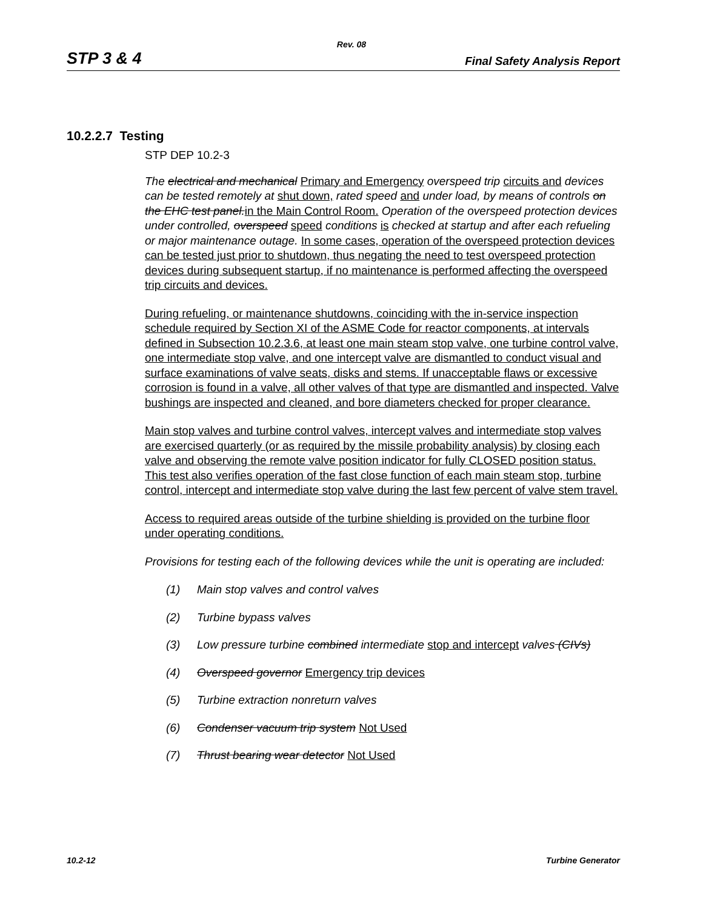Rev. 08
STP 3 & 4 Final Safety Analysis Report
10.2.2.7 Testing
STP DEP 10.2-3
The electrical and mechanical Primary and Emergency overspeed trip circuits and devices can be tested remotely at shut down, rated speed and under load, by means of controls on the EHC test panel. in the Main Control Room. Operation of the overspeed protection devices under controlled, overspeed speed conditions is checked at startup and after each refueling or major maintenance outage. In some cases, operation of the overspeed protection devices can be tested just prior to shutdown, thus negating the need to test overspeed protection devices during subsequent startup, if no maintenance is performed affecting the overspeed trip circuits and devices.
During refueling, or maintenance shutdowns, coinciding with the in-service inspection schedule required by Section XI of the ASME Code for reactor components, at intervals defined in Subsection 10.2.3.6, at least one main steam stop valve, one turbine control valve, one intermediate stop valve, and one intercept valve are dismantled to conduct visual and surface examinations of valve seats, disks and stems. If unacceptable flaws or excessive corrosion is found in a valve, all other valves of that type are dismantled and inspected. Valve bushings are inspected and cleaned, and bore diameters checked for proper clearance.
Main stop valves and turbine control valves, intercept valves and intermediate stop valves are exercised quarterly (or as required by the missile probability analysis) by closing each valve and observing the remote valve position indicator for fully CLOSED position status. This test also verifies operation of the fast close function of each main steam stop, turbine control, intercept and intermediate stop valve during the last few percent of valve stem travel.
Access to required areas outside of the turbine shielding is provided on the turbine floor under operating conditions.
Provisions for testing each of the following devices while the unit is operating are included:
(1) Main stop valves and control valves
(2) Turbine bypass valves
(3) Low pressure turbine combined intermediate stop and intercept valves (CIVs)
(4) Overspeed governor Emergency trip devices
(5) Turbine extraction nonreturn valves
(6) Condenser vacuum trip system Not Used
(7) Thrust bearing wear detector Not Used
10.2-12 Turbine Generator